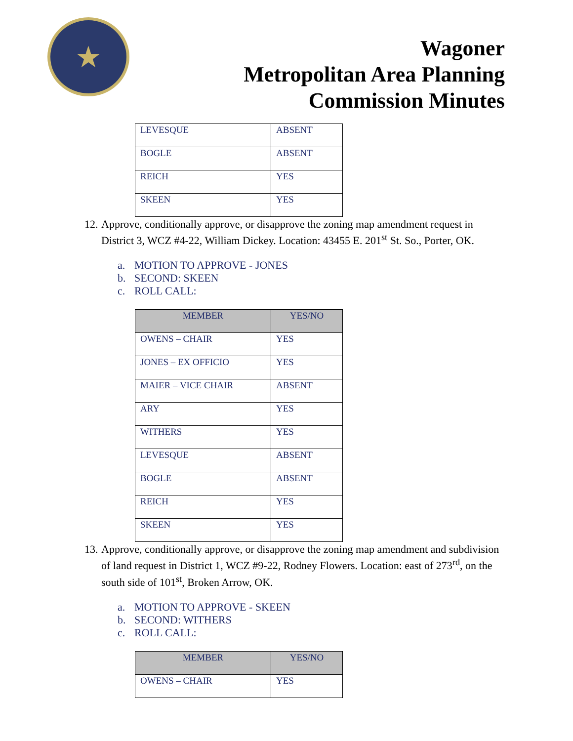★
Wagoner
Metropolitan Area Planning
Commission Minutes
| LEVESQUE | ABSENT |
| BOGLE | ABSENT |
| REICH | YES |
| SKEEN | YES |
12.
Approve, conditionally approve, or disapprove the zoning map amendment request in District 3, WCZ #4-22, William Dickey. Location: 43455 E. 201<sup>st</sup> St. So., Porter, OK.
a. MOTION TO APPROVE - JONES
b. SECOND: SKEEN
c. ROLL CALL:
| MEMBER | YES/NO |
| --- | --- |
| OWENS – CHAIR | YES |
| JONES – EX OFFICIO | YES |
| MAIER – VICE CHAIR | ABSENT |
| ARY | YES |
| WITHERS | YES |
| LEVESQUE | ABSENT |
| BOGLE | ABSENT |
| REICH | YES |
| SKEEN | YES |
13.
Approve, conditionally approve, or disapprove the zoning map amendment and subdivision of land request in District 1, WCZ #9-22, Rodney Flowers. Location: east of 273<sup>rd</sup>, on the south side of 101<sup>st</sup>, Broken Arrow, OK.
a. MOTION TO APPROVE - SKEEN
b. SECOND: WITHERS
c. ROLL CALL:
| MEMBER | YES/NO |
| --- | --- |
| OWENS – CHAIR | YES |